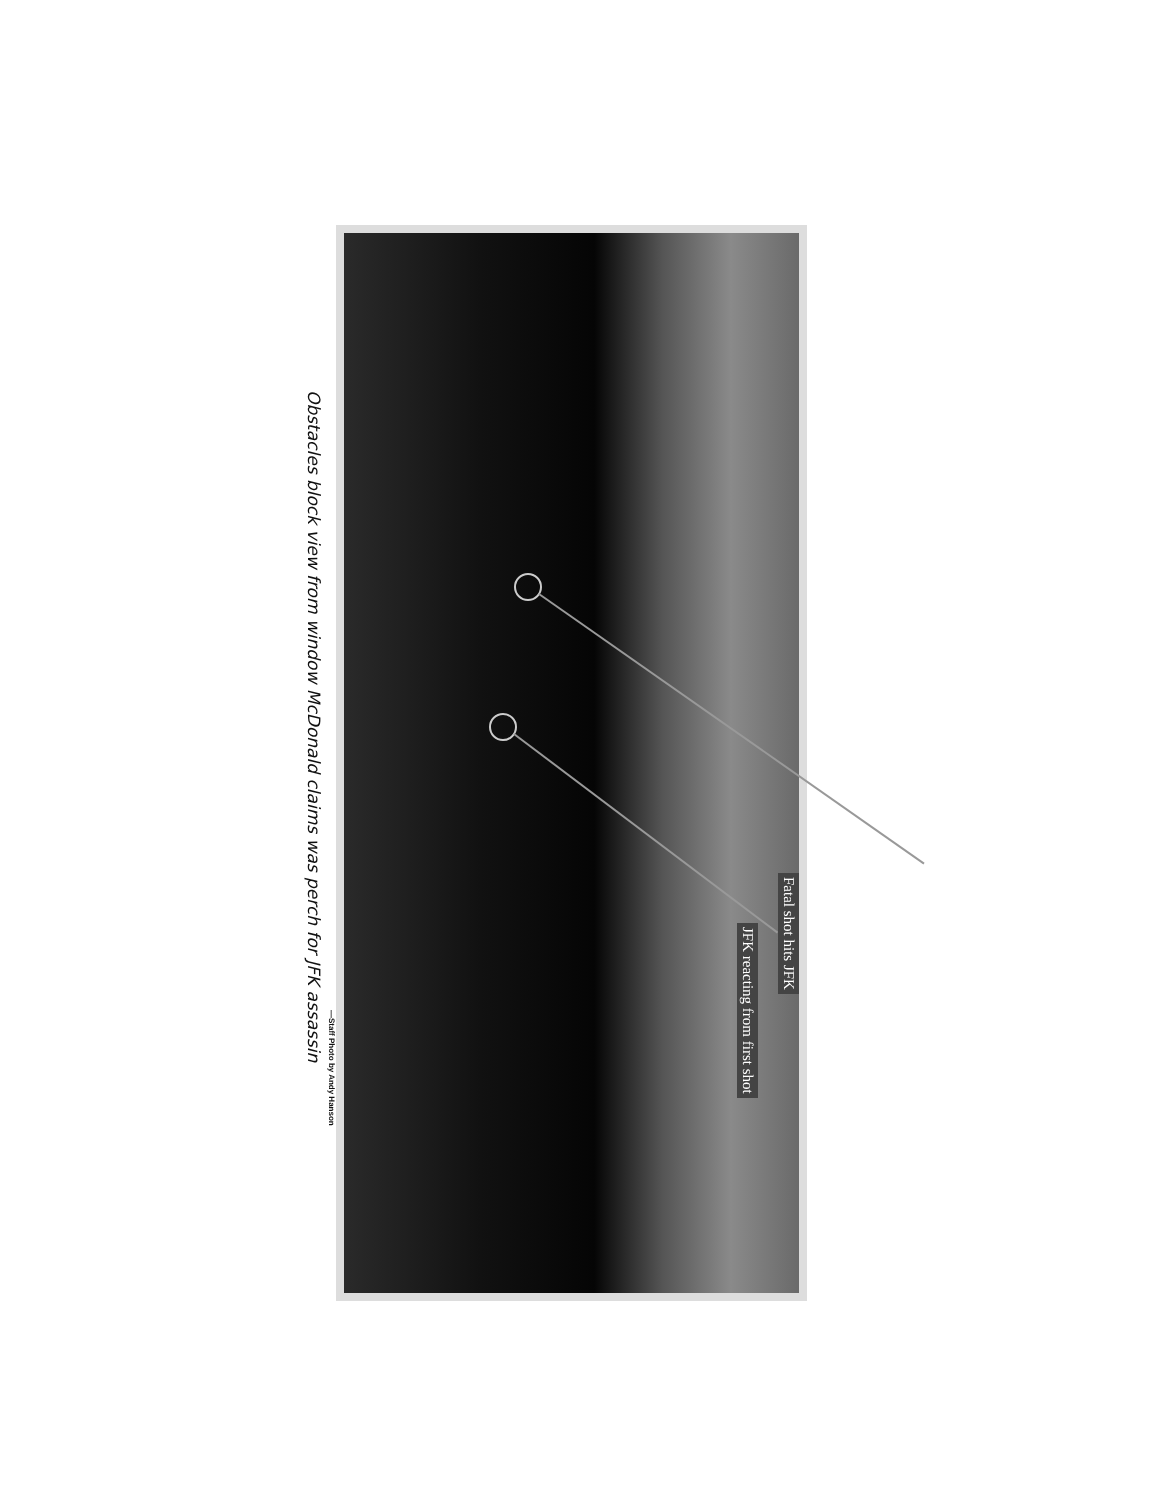Obstacles block view from window McDonald claims was perch for JFK assassin
—Staff Photo by Andy Hanson
Fatal shot hits JFK
JFK reacting from first shot